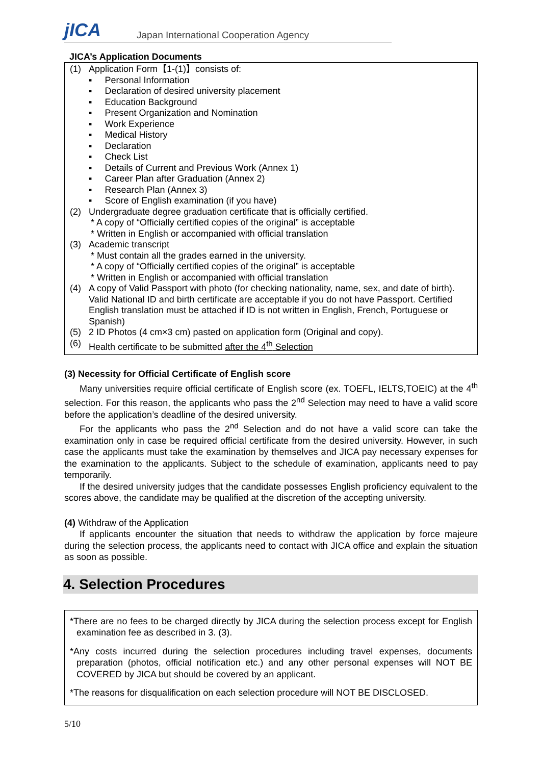jICA
Japan International Cooperation Agency
JICA’s Application Documents
(1) Application Form【1-(1)】consists of:
▪ Personal Information
▪ Declaration of desired university placement
▪ Education Background
▪ Present Organization and Nomination
▪ Work Experience
▪ Medical History
▪ Declaration
▪ Check List
▪ Details of Current and Previous Work (Annex 1)
▪ Career Plan after Graduation (Annex 2)
▪ Research Plan (Annex 3)
▪ Score of English examination (if you have)
(2) Undergraduate degree graduation certificate that is officially certified.
* A copy of “Officially certified copies of the original” is acceptable
* Written in English or accompanied with official translation
(3) Academic transcript
* Must contain all the grades earned in the university.
* A copy of “Officially certified copies of the original” is acceptable
* Written in English or accompanied with official translation
(4) A copy of Valid Passport with photo (for checking nationality, name, sex, and date of birth). Valid National ID and birth certificate are acceptable if you do not have Passport. Certified English translation must be attached if ID is not written in English, French, Portuguese or Spanish)
(5) 2 ID Photos (4 cm×3 cm) pasted on application form (Original and copy).
(6) Health certificate to be submitted after the 4<sup>th</sup> Selection
(3) Necessity for Official Certificate of English score
Many universities require official certificate of English score (ex. TOEFL, IELTS,TOEIC) at the 4<sup>th</sup> selection. For this reason, the applicants who pass the 2<sup>nd</sup> Selection may need to have a valid score before the application’s deadline of the desired university.
For the applicants who pass the 2<sup>nd</sup> Selection and do not have a valid score can take the examination only in case be required official certificate from the desired university. However, in such case the applicants must take the examination by themselves and JICA pay necessary expenses for the examination to the applicants. Subject to the schedule of examination, applicants need to pay temporarily.
If the desired university judges that the candidate possesses English proficiency equivalent to the scores above, the candidate may be qualified at the discretion of the accepting university.
(4) Withdraw of the Application
If applicants encounter the situation that needs to withdraw the application by force majeure during the selection process, the applicants need to contact with JICA office and explain the situation as soon as possible.
4. Selection Procedures
*There are no fees to be charged directly by JICA during the selection process except for English examination fee as described in 3. (3).
*Any costs incurred during the selection procedures including travel expenses, documents preparation (photos, official notification etc.) and any other personal expenses will NOT BE COVERED by JICA but should be covered by an applicant.
*The reasons for disqualification on each selection procedure will NOT BE DISCLOSED.
5/10